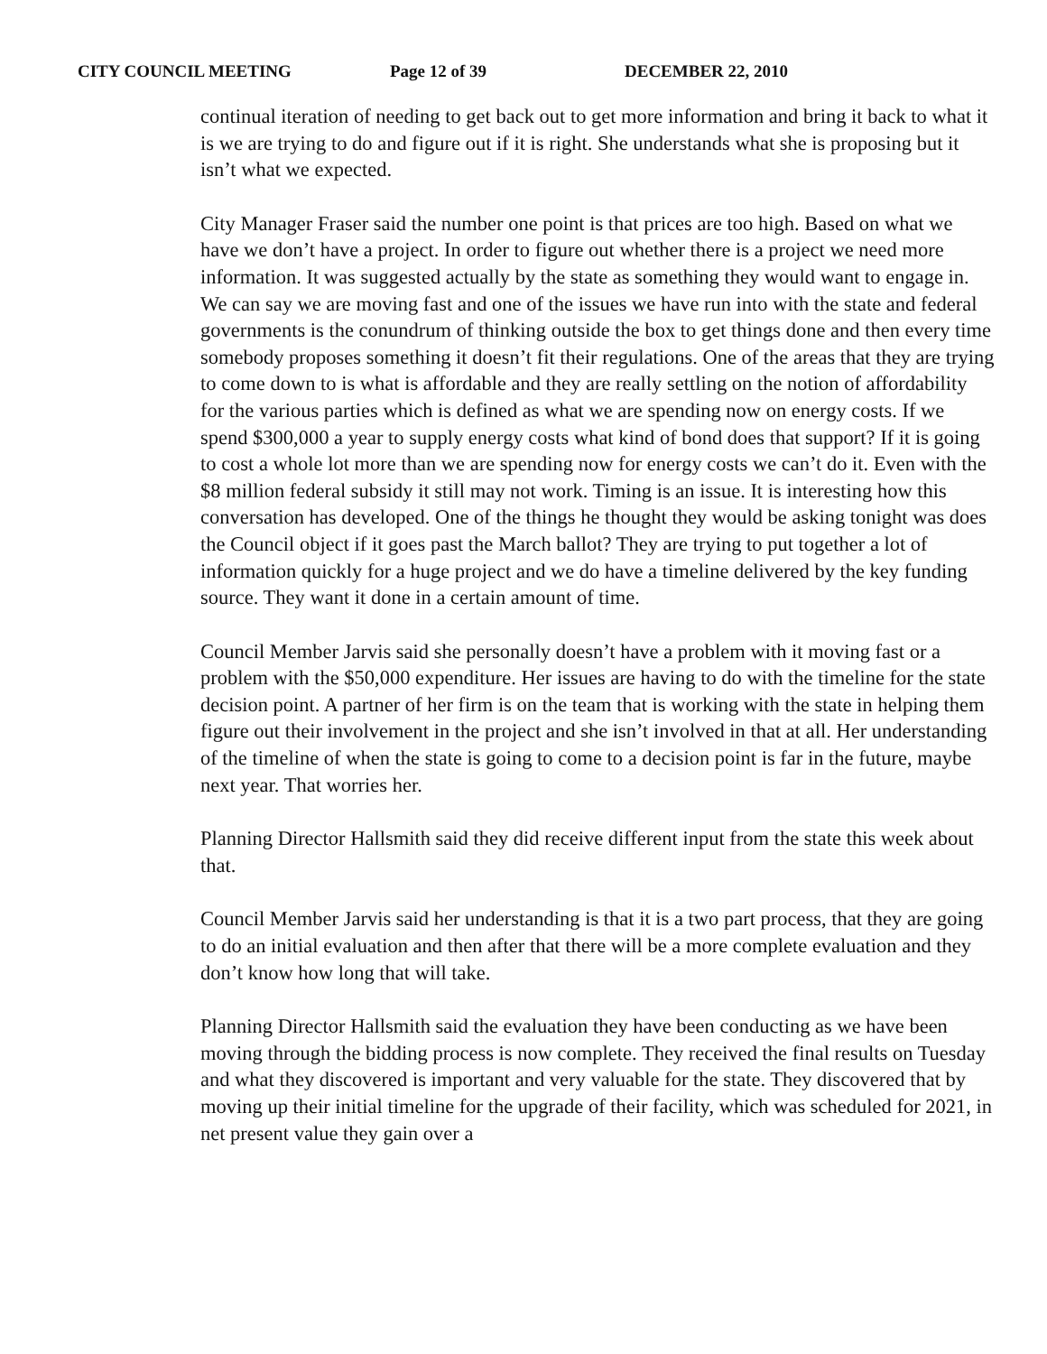CITY COUNCIL MEETING Page 12 of 39 DECEMBER 22, 2010
continual iteration of needing to get back out to get more information and bring it back to what it is we are trying to do and figure out if it is right. She understands what she is proposing but it isn’t what we expected.
City Manager Fraser said the number one point is that prices are too high. Based on what we have we don’t have a project. In order to figure out whether there is a project we need more information. It was suggested actually by the state as something they would want to engage in. We can say we are moving fast and one of the issues we have run into with the state and federal governments is the conundrum of thinking outside the box to get things done and then every time somebody proposes something it doesn’t fit their regulations. One of the areas that they are trying to come down to is what is affordable and they are really settling on the notion of affordability for the various parties which is defined as what we are spending now on energy costs. If we spend $300,000 a year to supply energy costs what kind of bond does that support? If it is going to cost a whole lot more than we are spending now for energy costs we can’t do it. Even with the $8 million federal subsidy it still may not work. Timing is an issue. It is interesting how this conversation has developed. One of the things he thought they would be asking tonight was does the Council object if it goes past the March ballot? They are trying to put together a lot of information quickly for a huge project and we do have a timeline delivered by the key funding source. They want it done in a certain amount of time.
Council Member Jarvis said she personally doesn’t have a problem with it moving fast or a problem with the $50,000 expenditure. Her issues are having to do with the timeline for the state decision point. A partner of her firm is on the team that is working with the state in helping them figure out their involvement in the project and she isn’t involved in that at all. Her understanding of the timeline of when the state is going to come to a decision point is far in the future, maybe next year. That worries her.
Planning Director Hallsmith said they did receive different input from the state this week about that.
Council Member Jarvis said her understanding is that it is a two part process, that they are going to do an initial evaluation and then after that there will be a more complete evaluation and they don’t know how long that will take.
Planning Director Hallsmith said the evaluation they have been conducting as we have been moving through the bidding process is now complete. They received the final results on Tuesday and what they discovered is important and very valuable for the state. They discovered that by moving up their initial timeline for the upgrade of their facility, which was scheduled for 2021, in net present value they gain over a